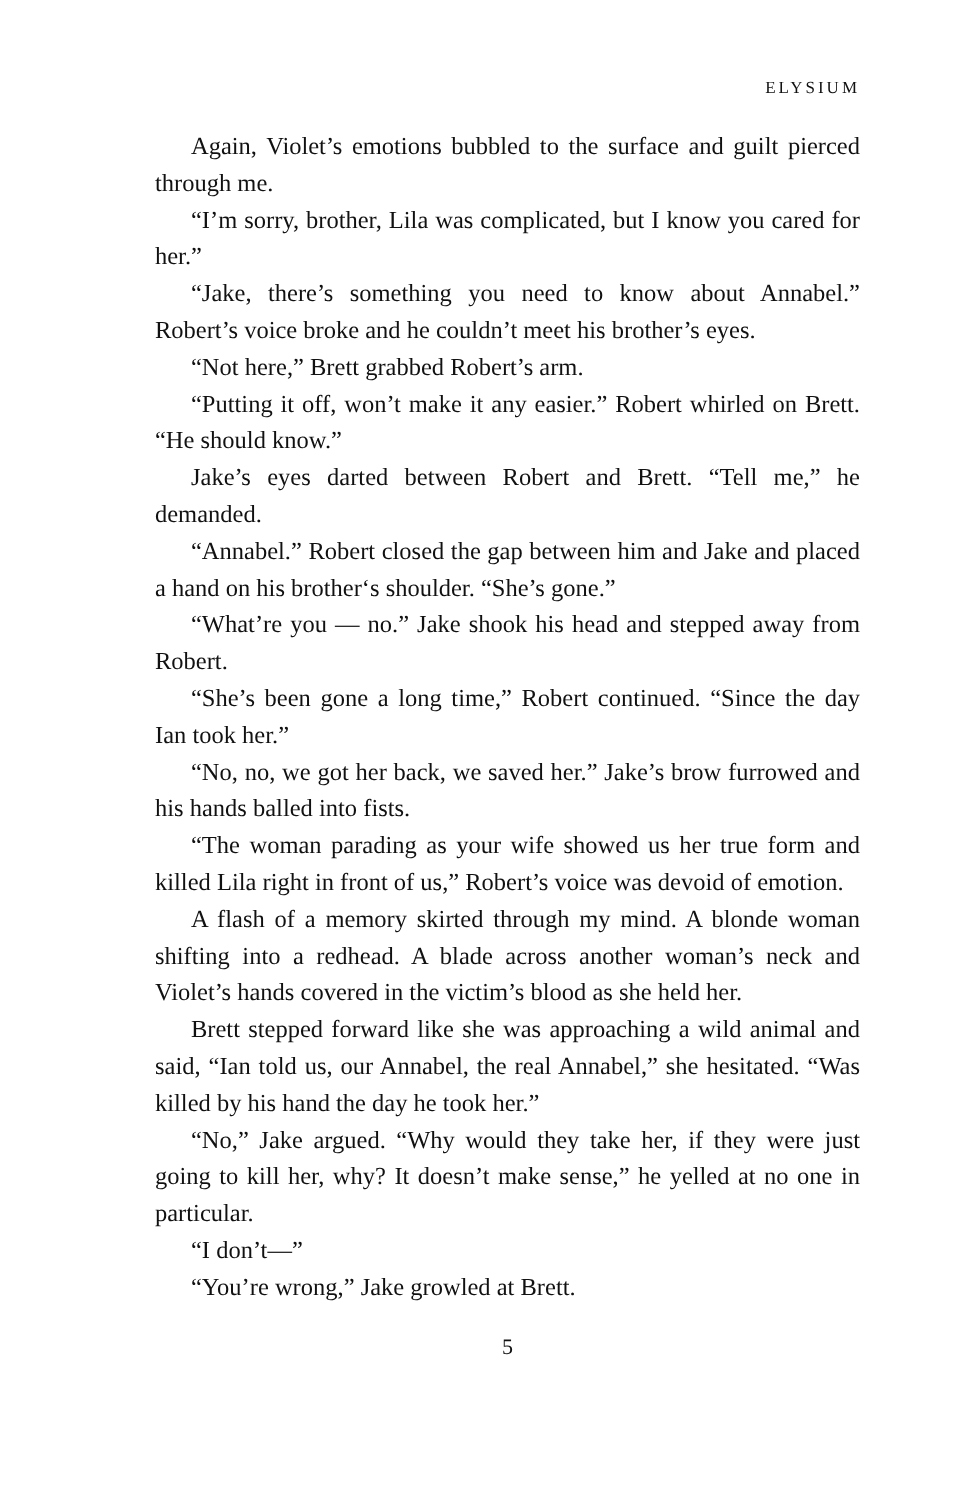ELYSIUM
Again, Violet’s emotions bubbled to the surface and guilt pierced through me.
“I’m sorry, brother, Lila was complicated, but I know you cared for her.”
“Jake, there’s something you need to know about Annabel.” Robert’s voice broke and he couldn’t meet his brother’s eyes.
“Not here,” Brett grabbed Robert’s arm.
“Putting it off, won’t make it any easier.” Robert whirled on Brett. “He should know.”
Jake’s eyes darted between Robert and Brett. “Tell me,” he demanded.
“Annabel.” Robert closed the gap between him and Jake and placed a hand on his brother‘s shoulder. “She’s gone.”
“What’re you — no.” Jake shook his head and stepped away from Robert.
“She’s been gone a long time,” Robert continued. “Since the day Ian took her.”
“No, no, we got her back, we saved her.” Jake’s brow furrowed and his hands balled into fists.
“The woman parading as your wife showed us her true form and killed Lila right in front of us,” Robert’s voice was devoid of emotion.
A flash of a memory skirted through my mind. A blonde woman shifting into a redhead. A blade across another woman’s neck and Violet’s hands covered in the victim’s blood as she held her.
Brett stepped forward like she was approaching a wild animal and said, “Ian told us, our Annabel, the real Annabel,” she hesitated. “Was killed by his hand the day he took her.”
“No,” Jake argued. “Why would they take her, if they were just going to kill her, why? It doesn’t make sense,” he yelled at no one in particular.
“I don’t—”
“You’re wrong,” Jake growled at Brett.
5